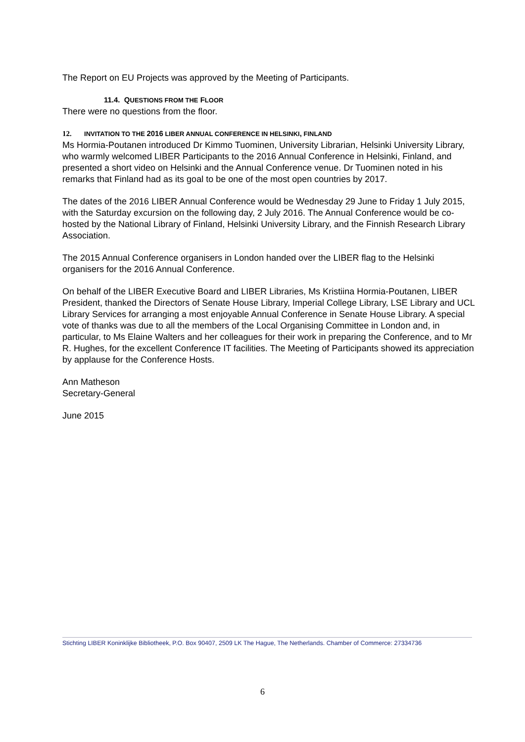The Report on EU Projects was approved by the Meeting of Participants.
11.4. QUESTIONS FROM THE FLOOR
There were no questions from the floor.
12. INVITATION TO THE 2016 LIBER ANNUAL CONFERENCE IN HELSINKI, FINLAND
Ms Hormia-Poutanen introduced Dr Kimmo Tuominen, University Librarian, Helsinki University Library, who warmly welcomed LIBER Participants to the 2016 Annual Conference in Helsinki, Finland, and presented a short video on Helsinki and the Annual Conference venue. Dr Tuominen noted in his remarks that Finland had as its goal to be one of the most open countries by 2017.
The dates of the 2016 LIBER Annual Conference would be Wednesday 29 June to Friday 1 July 2015, with the Saturday excursion on the following day, 2 July 2016. The Annual Conference would be co-hosted by the National Library of Finland, Helsinki University Library, and the Finnish Research Library Association.
The 2015 Annual Conference organisers in London handed over the LIBER flag to the Helsinki organisers for the 2016 Annual Conference.
On behalf of the LIBER Executive Board and LIBER Libraries, Ms Kristiina Hormia-Poutanen, LIBER President, thanked the Directors of Senate House Library, Imperial College Library, LSE Library and UCL Library Services for arranging a most enjoyable Annual Conference in Senate House Library. A special vote of thanks was due to all the members of the Local Organising Committee in London and, in particular, to Ms Elaine Walters and her colleagues for their work in preparing the Conference, and to Mr R. Hughes, for the excellent Conference IT facilities. The Meeting of Participants showed its appreciation by applause for the Conference Hosts.
Ann Matheson
Secretary-General
June 2015
Stichting LIBER Koninklijke Bibliotheek, P.O. Box 90407, 2509 LK The Hague, The Netherlands. Chamber of Commerce: 27334736
6